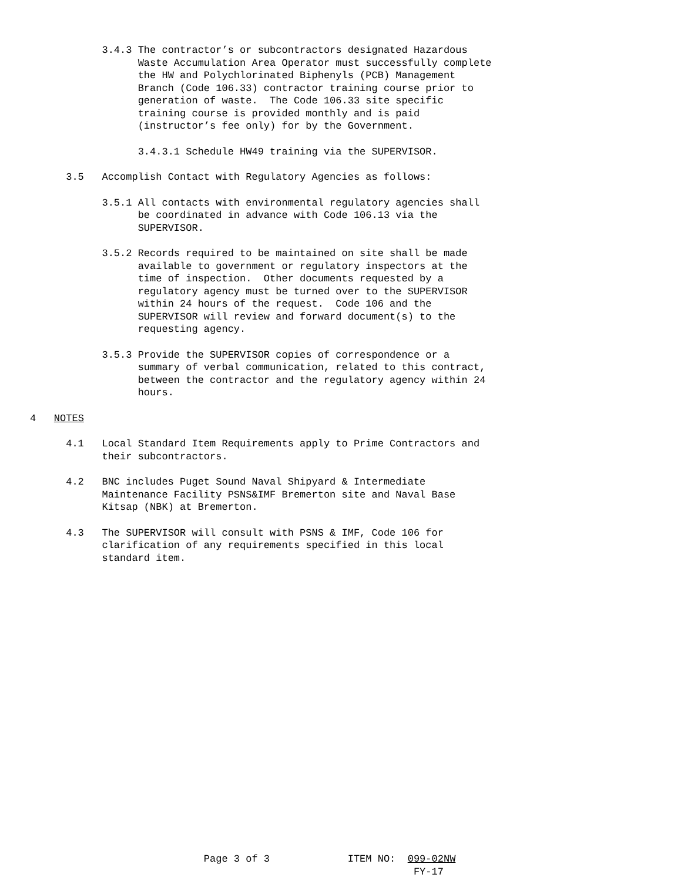3.4.3 The contractor’s or subcontractors designated Hazardous Waste Accumulation Area Operator must successfully complete the HW and Polychlorinated Biphenyls (PCB) Management Branch (Code 106.33) contractor training course prior to generation of waste. The Code 106.33 site specific training course is provided monthly and is paid (instructor’s fee only) for by the Government.
3.4.3.1 Schedule HW49 training via the SUPERVISOR.
3.5 Accomplish Contact with Regulatory Agencies as follows:
3.5.1 All contacts with environmental regulatory agencies shall be coordinated in advance with Code 106.13 via the SUPERVISOR.
3.5.2 Records required to be maintained on site shall be made available to government or regulatory inspectors at the time of inspection. Other documents requested by a regulatory agency must be turned over to the SUPERVISOR within 24 hours of the request. Code 106 and the SUPERVISOR will review and forward document(s) to the requesting agency.
3.5.3 Provide the SUPERVISOR copies of correspondence or a summary of verbal communication, related to this contract, between the contractor and the regulatory agency within 24 hours.
4 NOTES
4.1 Local Standard Item Requirements apply to Prime Contractors and their subcontractors.
4.2 BNC includes Puget Sound Naval Shipyard & Intermediate Maintenance Facility PSNS&IMF Bremerton site and Naval Base Kitsap (NBK) at Bremerton.
4.3 The SUPERVISOR will consult with PSNS & IMF, Code 106 for clarification of any requirements specified in this local standard item.
Page 3 of 3 ITEM NO: 099-02NW FY-17